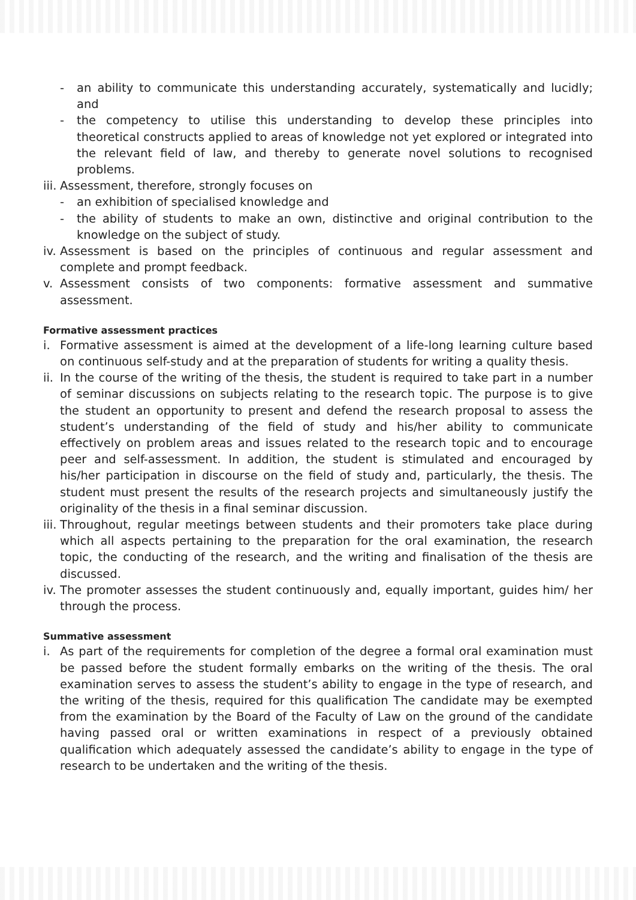- an ability to communicate this understanding accurately, systematically and lucidly; and
- the competency to utilise this understanding to develop these principles into theoretical constructs applied to areas of knowledge not yet explored or integrated into the relevant field of law, and thereby to generate novel solutions to recognised problems.
iii. Assessment, therefore, strongly focuses on
- an exhibition of specialised knowledge and
- the ability of students to make an own, distinctive and original contribution to the knowledge on the subject of study.
iv. Assessment is based on the principles of continuous and regular assessment and complete and prompt feedback.
v. Assessment consists of two components: formative assessment and summative assessment.
Formative assessment practices
i. Formative assessment is aimed at the development of a life-long learning culture based on continuous self-study and at the preparation of students for writing a quality thesis.
ii. In the course of the writing of the thesis, the student is required to take part in a number of seminar discussions on subjects relating to the research topic. The purpose is to give the student an opportunity to present and defend the research proposal to assess the student’s understanding of the field of study and his/her ability to communicate effectively on problem areas and issues related to the research topic and to encourage peer and self-assessment. In addition, the student is stimulated and encouraged by his/her participation in discourse on the field of study and, particularly, the thesis. The student must present the results of the research projects and simultaneously justify the originality of the thesis in a final seminar discussion.
iii. Throughout, regular meetings between students and their promoters take place during which all aspects pertaining to the preparation for the oral examination, the research topic, the conducting of the research, and the writing and finalisation of the thesis are discussed.
iv. The promoter assesses the student continuously and, equally important, guides him/ her through the process.
Summative assessment
i. As part of the requirements for completion of the degree a formal oral examination must be passed before the student formally embarks on the writing of the thesis. The oral examination serves to assess the student’s ability to engage in the type of research, and the writing of the thesis, required for this qualification The candidate may be exempted from the examination by the Board of the Faculty of Law on the ground of the candidate having passed oral or written examinations in respect of a previously obtained qualification which adequately assessed the candidate’s ability to engage in the type of research to be undertaken and the writing of the thesis.